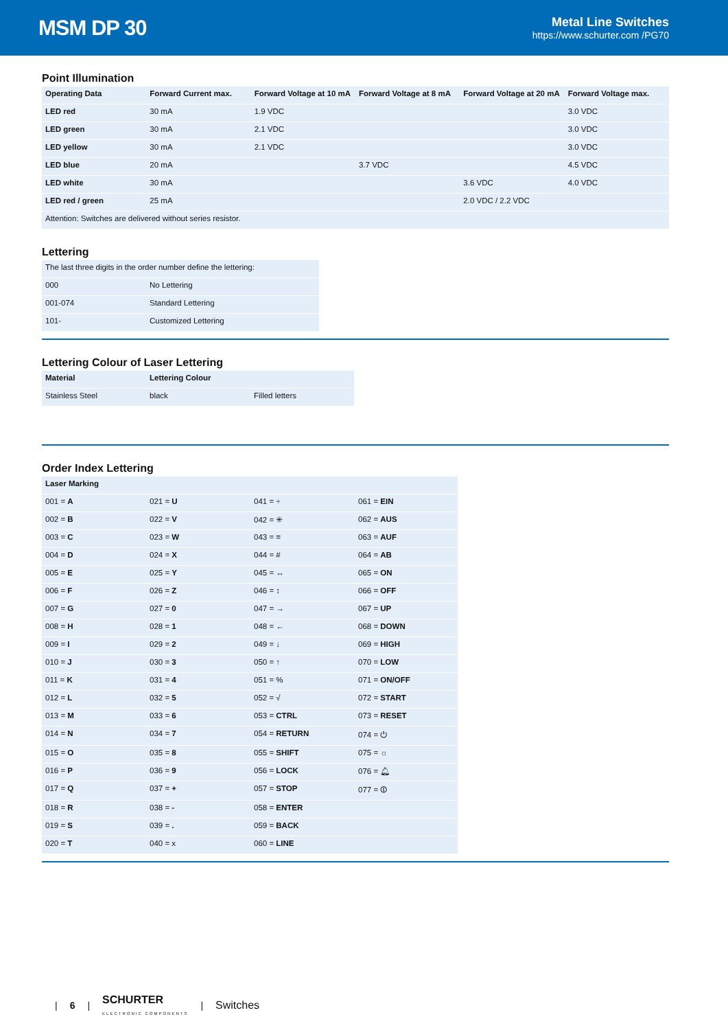MSM DP 30
Metal Line Switches
https://www.schurter.com /PG70
Point Illumination
| Operating Data | Forward Current max. | Forward Voltage at 10 mA | Forward Voltage at 8 mA | Forward Voltage at 20 mA | Forward Voltage max. |
| --- | --- | --- | --- | --- | --- |
| LED red | 30 mA | 1.9 VDC | | | 3.0 VDC |
| LED green | 30 mA | 2.1 VDC | | | 3.0 VDC |
| LED yellow | 30 mA | 2.1 VDC | | | 3.0 VDC |
| LED blue | 20 mA | | 3.7 VDC | | 4.5 VDC |
| LED white | 30 mA | | | 3.6 VDC | 4.0 VDC |
| LED red / green | 25 mA | | | 2.0 VDC / 2.2 VDC | |
| Attention: Switches are delivered without series resistor. | | | | | |
Lettering
| The last three digits in the order number define the lettering: | |
| 000 | No Lettering |
| 001-074 | Standard Lettering |
| 101- | Customized Lettering |
Lettering Colour of Laser Lettering
| Material | Lettering Colour | |
| --- | --- | --- |
| Stainless Steel | black | Filled letters |
Order Index Lettering
| Laser Marking | | | |
| --- | --- | --- | --- |
| 001 = A | 021 = U | 041 = ÷ | 061 = EIN |
| 002 = B | 022 = V | 042 = ✳ | 062 = AUS |
| 003 = C | 023 = W | 043 = = | 063 = AUF |
| 004 = D | 024 = X | 044 = # | 064 = AB |
| 005 = E | 025 = Y | 045 = ↔ | 065 = ON |
| 006 = F | 026 = Z | 046 = ↕ | 066 = OFF |
| 007 = G | 027 = 0 | 047 = → | 067 = UP |
| 008 = H | 028 = 1 | 048 = ← | 068 = DOWN |
| 009 = I | 029 = 2 | 049 = ↓ | 069 = HIGH |
| 010 = J | 030 = 3 | 050 = ↑ | 070 = LOW |
| 011 = K | 031 = 4 | 051 = % | 071 = ON/OFF |
| 012 = L | 032 = 5 | 052 = √ | 072 = START |
| 013 = M | 033 = 6 | 053 = CTRL | 073 = RESET |
| 014 = N | 034 = 7 | 054 = RETURN | 074 = ⏻ |
| 015 = O | 035 = 8 | 055 = SHIFT | 075 = ☼ |
| 016 = P | 036 = 9 | 056 = LOCK | 076 = 🔔︎ |
| 017 = Q | 037 = + | 057 = STOP | 077 = ⏼ |
| 018 = R | 038 = - | 058 = ENTER | |
| 019 = S | 039 = . | 059 = BACK | |
| 020 = T | 040 = x | 060 = LINE | |
| 6 | SCHURTER
ELECTRONIC COMPONENTS | Switches